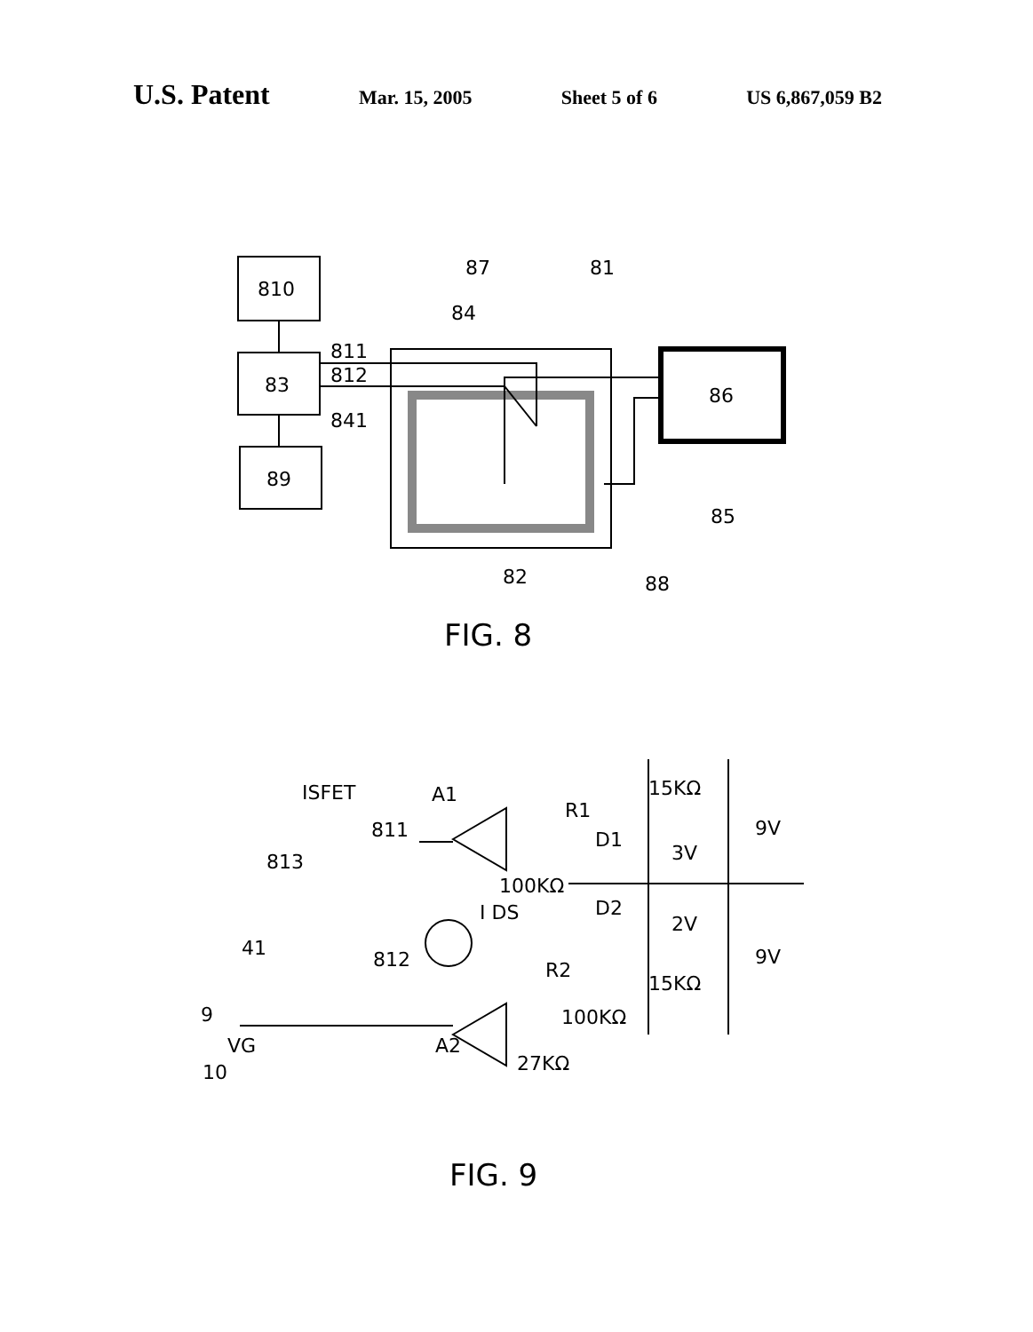U.S. Patent Mar. 15, 2005 Sheet 5 of 6 US 6,867,059 B2
810
83
89
86
87
81
84
811
812
841
85
82
88
FIG. 8
ISFET
A1
R1
D1
15KΩ
9V
3V
813
811
100KΩ
D2
2V
9V
I DS
41
812
R2
15KΩ
100KΩ
9
VG
A2
27KΩ
10
FIG. 9